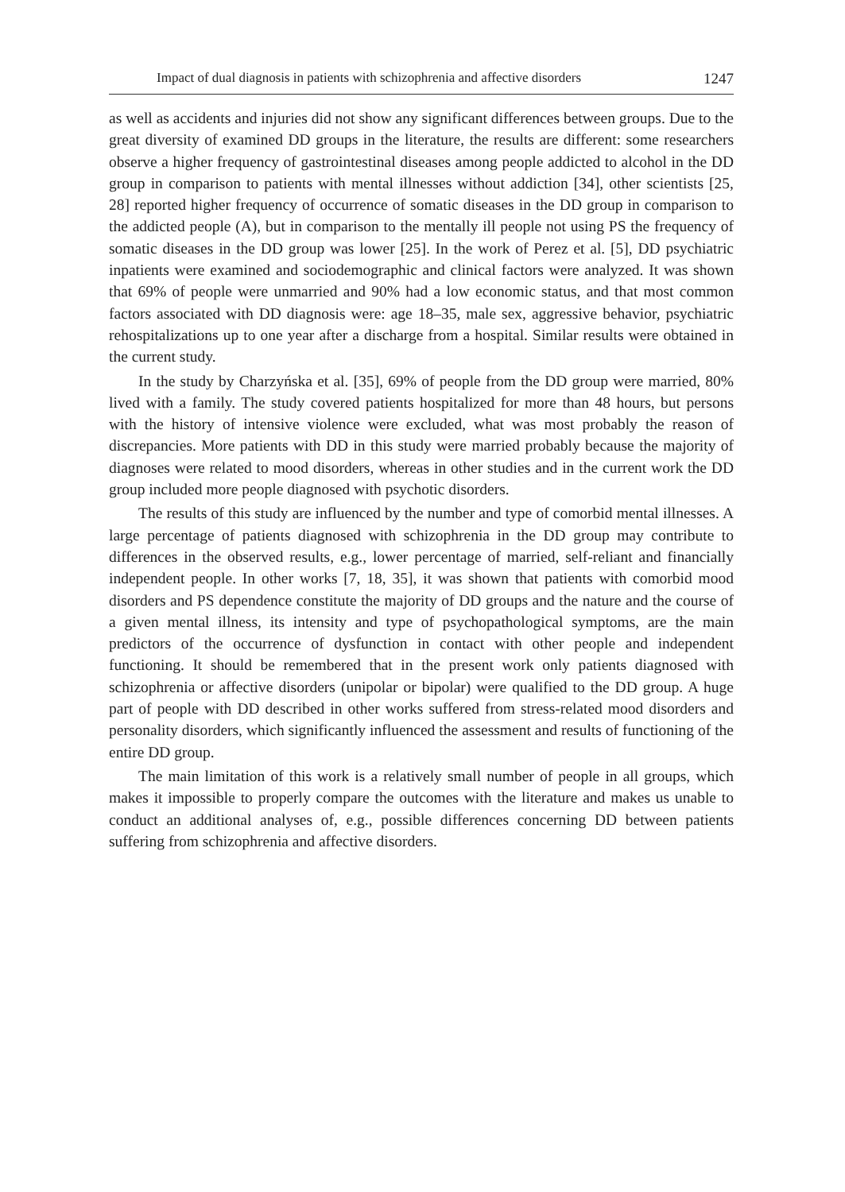Impact of dual diagnosis in patients with schizophrenia and affective disorders 1247
as well as accidents and injuries did not show any significant differences between groups. Due to the great diversity of examined DD groups in the literature, the results are different: some researchers observe a higher frequency of gastrointestinal diseases among people addicted to alcohol in the DD group in comparison to patients with mental illnesses without addiction [34], other scientists [25, 28] reported higher frequency of occurrence of somatic diseases in the DD group in comparison to the addicted people (A), but in comparison to the mentally ill people not using PS the frequency of somatic diseases in the DD group was lower [25]. In the work of Perez et al. [5], DD psychiatric inpatients were examined and sociodemographic and clinical factors were analyzed. It was shown that 69% of people were unmarried and 90% had a low economic status, and that most common factors associated with DD diagnosis were: age 18–35, male sex, aggressive behavior, psychiatric rehospitalizations up to one year after a discharge from a hospital. Similar results were obtained in the current study.
In the study by Charzyńska et al. [35], 69% of people from the DD group were married, 80% lived with a family. The study covered patients hospitalized for more than 48 hours, but persons with the history of intensive violence were excluded, what was most probably the reason of discrepancies. More patients with DD in this study were married probably because the majority of diagnoses were related to mood disorders, whereas in other studies and in the current work the DD group included more people diagnosed with psychotic disorders.
The results of this study are influenced by the number and type of comorbid mental illnesses. A large percentage of patients diagnosed with schizophrenia in the DD group may contribute to differences in the observed results, e.g., lower percentage of married, self-reliant and financially independent people. In other works [7, 18, 35], it was shown that patients with comorbid mood disorders and PS dependence constitute the majority of DD groups and the nature and the course of a given mental illness, its intensity and type of psychopathological symptoms, are the main predictors of the occurrence of dysfunction in contact with other people and independent functioning. It should be remembered that in the present work only patients diagnosed with schizophrenia or affective disorders (unipolar or bipolar) were qualified to the DD group. A huge part of people with DD described in other works suffered from stress-related mood disorders and personality disorders, which significantly influenced the assessment and results of functioning of the entire DD group.
The main limitation of this work is a relatively small number of people in all groups, which makes it impossible to properly compare the outcomes with the literature and makes us unable to conduct an additional analyses of, e.g., possible differences concerning DD between patients suffering from schizophrenia and affective disorders.